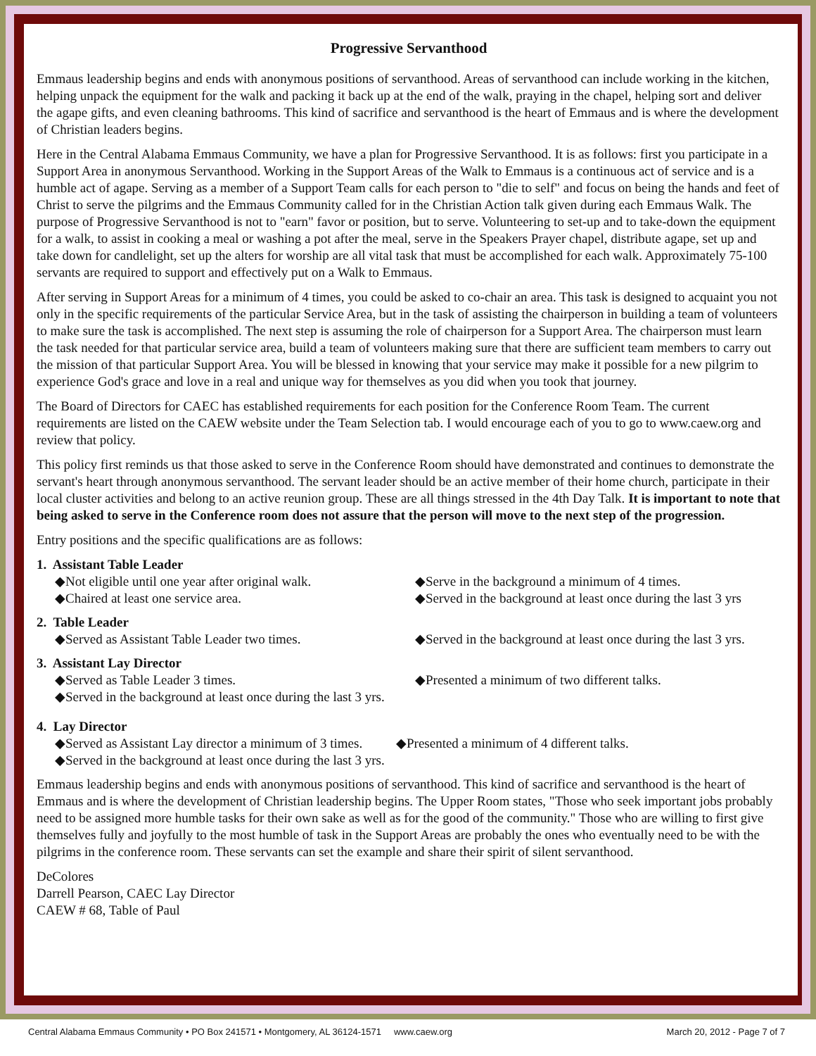Progressive Servanthood
Emmaus leadership begins and ends with anonymous positions of servanthood. Areas of servanthood can include working in the kitchen, helping unpack the equipment for the walk and packing it back up at the end of the walk, praying in the chapel, helping sort and deliver the agape gifts, and even cleaning bathrooms. This kind of sacrifice and servanthood is the heart of Emmaus and is where the development of Christian leaders begins.
Here in the Central Alabama Emmaus Community, we have a plan for Progressive Servanthood. It is as follows: first you participate in a Support Area in anonymous Servanthood. Working in the Support Areas of the Walk to Emmaus is a continuous act of service and is a humble act of agape. Serving as a member of a Support Team calls for each person to "die to self" and focus on being the hands and feet of Christ to serve the pilgrims and the Emmaus Community called for in the Christian Action talk given during each Emmaus Walk. The purpose of Progressive Servanthood is not to "earn" favor or position, but to serve. Volunteering to set-up and to take-down the equipment for a walk, to assist in cooking a meal or washing a pot after the meal, serve in the Speakers Prayer chapel, distribute agape, set up and take down for candlelight, set up the alters for worship are all vital task that must be accomplished for each walk. Approximately 75-100 servants are required to support and effectively put on a Walk to Emmaus.
After serving in Support Areas for a minimum of 4 times, you could be asked to co-chair an area. This task is designed to acquaint you not only in the specific requirements of the particular Service Area, but in the task of assisting the chairperson in building a team of volunteers to make sure the task is accomplished. The next step is assuming the role of chairperson for a Support Area. The chairperson must learn the task needed for that particular service area, build a team of volunteers making sure that there are sufficient team members to carry out the mission of that particular Support Area. You will be blessed in knowing that your service may make it possible for a new pilgrim to experience God's grace and love in a real and unique way for themselves as you did when you took that journey.
The Board of Directors for CAEC has established requirements for each position for the Conference Room Team. The current requirements are listed on the CAEW website under the Team Selection tab. I would encourage each of you to go to www.caew.org and review that policy.
This policy first reminds us that those asked to serve in the Conference Room should have demonstrated and continues to demonstrate the servant's heart through anonymous servanthood. The servant leader should be an active member of their home church, participate in their local cluster activities and belong to an active reunion group. These are all things stressed in the 4th Day Talk. It is important to note that being asked to serve in the Conference room does not assure that the person will move to the next step of the progression.
Entry positions and the specific qualifications are as follows:
1. Assistant Table Leader
◆Not eligible until one year after original walk. ◆Serve in the background a minimum of 4 times.
◆Chaired at least one service area. ◆Served in the background at least once during the last 3 yrs
2. Table Leader
◆Served as Assistant Table Leader two times. ◆Served in the background at least once during the last 3 yrs.
3. Assistant Lay Director
◆Served as Table Leader 3 times. ◆Presented a minimum of two different talks.
◆Served in the background at least once during the last 3 yrs.
4. Lay Director
◆Served as Assistant Lay director a minimum of 3 times. ◆Presented a minimum of 4 different talks.
◆Served in the background at least once during the last 3 yrs.
Emmaus leadership begins and ends with anonymous positions of servanthood. This kind of sacrifice and servanthood is the heart of Emmaus and is where the development of Christian leadership begins. The Upper Room states, "Those who seek important jobs probably need to be assigned more humble tasks for their own sake as well as for the good of the community." Those who are willing to first give themselves fully and joyfully to the most humble of task in the Support Areas are probably the ones who eventually need to be with the pilgrims in the conference room. These servants can set the example and share their spirit of silent servanthood.
DeColores
Darrell Pearson, CAEC Lay Director
CAEW # 68, Table of Paul
Central Alabama Emmaus Community • PO Box 241571 • Montgomery, AL 36124-1571 www.caew.org March 20, 2012 - Page 7 of 7